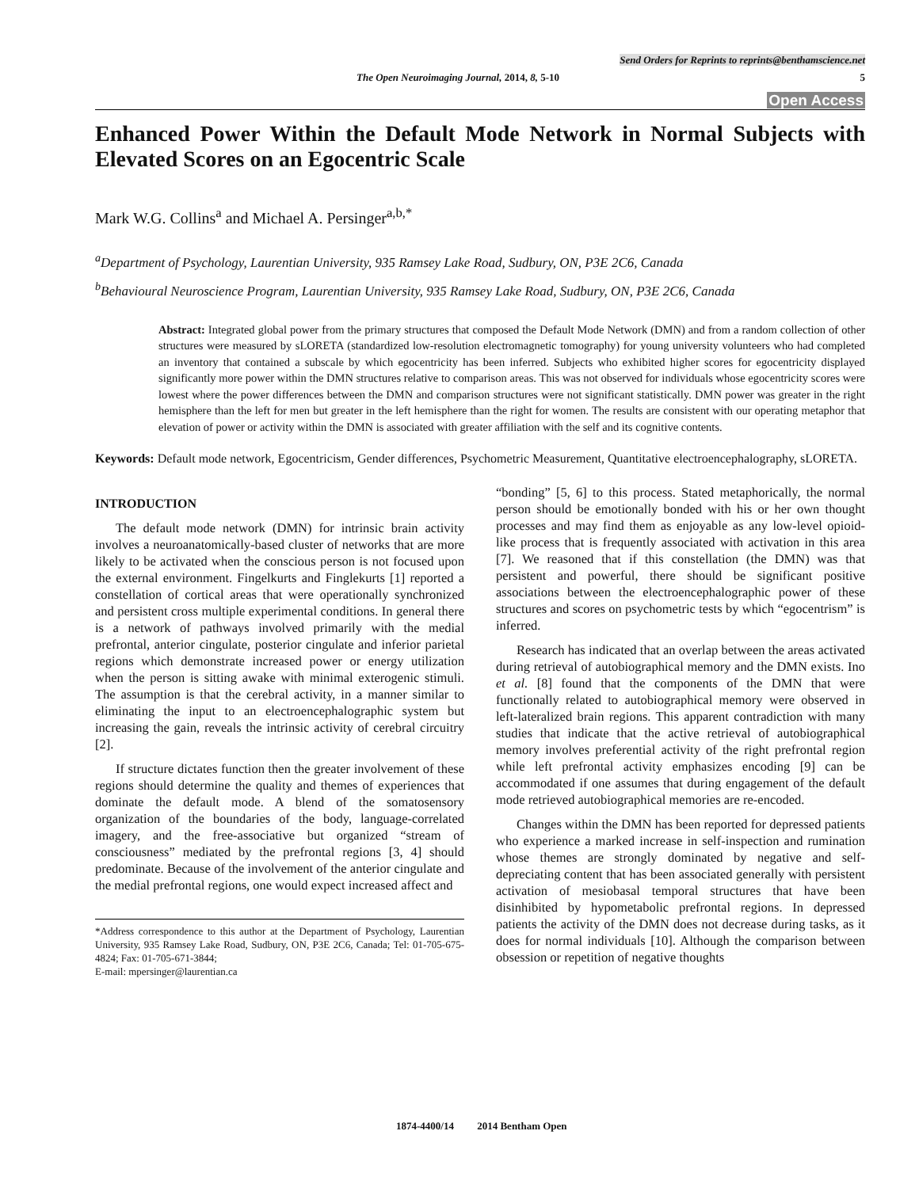Send Orders for Reprints to reprints@benthamscience.net
The Open Neuroimaging Journal, 2014, 8, 5-10 5
Open Access
Enhanced Power Within the Default Mode Network in Normal Subjects with Elevated Scores on an Egocentric Scale
Mark W.G. Collins<sup>a</sup> and Michael A. Persinger<sup>a,b,*</sup>
<sup>a</sup> Department of Psychology, Laurentian University, 935 Ramsey Lake Road, Sudbury, ON, P3E 2C6, Canada
<sup>b</sup> Behavioural Neuroscience Program, Laurentian University, 935 Ramsey Lake Road, Sudbury, ON, P3E 2C6, Canada
Abstract: Integrated global power from the primary structures that composed the Default Mode Network (DMN) and from a random collection of other structures were measured by sLORETA (standardized low-resolution electromagnetic tomography) for young university volunteers who had completed an inventory that contained a subscale by which egocentricity has been inferred. Subjects who exhibited higher scores for egocentricity displayed significantly more power within the DMN structures relative to comparison areas. This was not observed for individuals whose egocentricity scores were lowest where the power differences between the DMN and comparison structures were not significant statistically. DMN power was greater in the right hemisphere than the left for men but greater in the left hemisphere than the right for women. The results are consistent with our operating metaphor that elevation of power or activity within the DMN is associated with greater affiliation with the self and its cognitive contents.
Keywords: Default mode network, Egocentricism, Gender differences, Psychometric Measurement, Quantitative electroencephalography, sLORETA.
INTRODUCTION
The default mode network (DMN) for intrinsic brain activity involves a neuroanatomically-based cluster of networks that are more likely to be activated when the conscious person is not focused upon the external environment. Fingelkurts and Finglekurts [1] reported a constellation of cortical areas that were operationally synchronized and persistent cross multiple experimental conditions. In general there is a network of pathways involved primarily with the medial prefrontal, anterior cingulate, posterior cingulate and inferior parietal regions which demonstrate increased power or energy utilization when the person is sitting awake with minimal exterogenic stimuli. The assumption is that the cerebral activity, in a manner similar to eliminating the input to an electroencephalographic system but increasing the gain, reveals the intrinsic activity of cerebral circuitry [2].
If structure dictates function then the greater involvement of these regions should determine the quality and themes of experiences that dominate the default mode. A blend of the somatosensory organization of the boundaries of the body, language-correlated imagery, and the free-associative but organized “stream of consciousness” mediated by the prefrontal regions [3, 4] should predominate. Because of the involvement of the anterior cingulate and the medial prefrontal regions, one would expect increased affect and
*Address correspondence to this author at the Department of Psychology, Laurentian University, 935 Ramsey Lake Road, Sudbury, ON, P3E 2C6, Canada; Tel: 01-705-675-4824; Fax: 01-705-671-3844;
E-mail: mpersinger@laurentian.ca
“bonding” [5, 6] to this process. Stated metaphorically, the normal person should be emotionally bonded with his or her own thought processes and may find them as enjoyable as any low-level opioid-like process that is frequently associated with activation in this area [7]. We reasoned that if this constellation (the DMN) was that persistent and powerful, there should be significant positive associations between the electroencephalographic power of these structures and scores on psychometric tests by which “egocentrism” is inferred.
Research has indicated that an overlap between the areas activated during retrieval of autobiographical memory and the DMN exists. Ino et al. [8] found that the components of the DMN that were functionally related to autobiographical memory were observed in left-lateralized brain regions. This apparent contradiction with many studies that indicate that the active retrieval of autobiographical memory involves preferential activity of the right prefrontal region while left prefrontal activity emphasizes encoding [9] can be accommodated if one assumes that during engagement of the default mode retrieved autobiographical memories are re-encoded.
Changes within the DMN has been reported for depressed patients who experience a marked increase in self-inspection and rumination whose themes are strongly dominated by negative and self-depreciating content that has been associated generally with persistent activation of mesiobasal temporal structures that have been disinhibited by hypometabolic prefrontal regions. In depressed patients the activity of the DMN does not decrease during tasks, as it does for normal individuals [10]. Although the comparison between obsession or repetition of negative thoughts
1874-4400/14 2014 Bentham Open